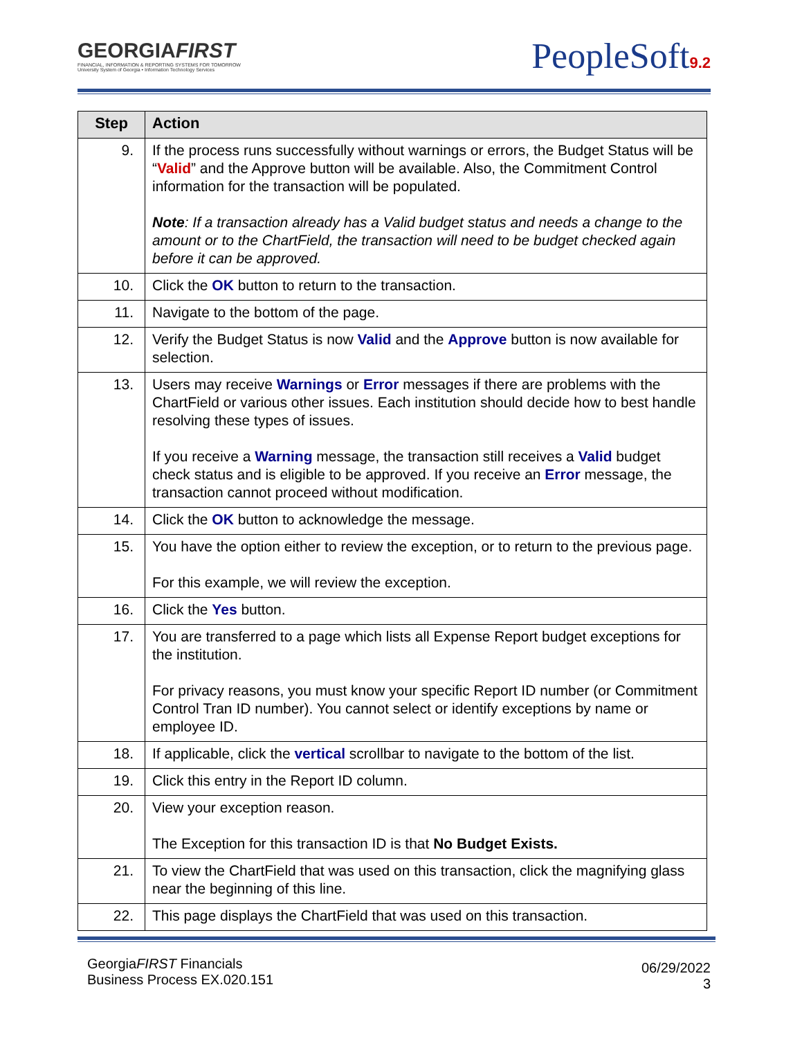GEORGIAFIRST
FINANCIAL, INFORMATION & REPORTING SYSTEMS FOR TOMORROW
University System of Georgia • Information Technology Services
PeopleSoft9.2
| Step | Action |
| --- | --- |
| 9. | If the process runs successfully without warnings or errors, the Budget Status will be “ Valid ” and the Approve button will be available. Also, the Commitment Control information for the transaction will be populated. Note : If a transaction already has a Valid budget status and needs a change to the amount or to the ChartField, the transaction will need to be budget checked again before it can be approved. |
| 10. | Click the OK button to return to the transaction. |
| 11. | Navigate to the bottom of the page. |
| 12. | Verify the Budget Status is now Valid and the Approve button is now available for selection. |
| 13. | Users may receive Warnings or Error messages if there are problems with the ChartField or various other issues. Each institution should decide how to best handle resolving these types of issues. If you receive a Warning message, the transaction still receives a Valid budget check status and is eligible to be approved. If you receive an Error message, the transaction cannot proceed without modification. |
| 14. | Click the OK button to acknowledge the message. |
| 15. | You have the option either to review the exception, or to return to the previous page. For this example, we will review the exception. |
| 16. | Click the Yes button. |
| 17. | You are transferred to a page which lists all Expense Report budget exceptions for the institution. For privacy reasons, you must know your specific Report ID number (or Commitment Control Tran ID number). You cannot select or identify exceptions by name or employee ID. |
| 18. | If applicable, click the vertical scrollbar to navigate to the bottom of the list. |
| 19. | Click this entry in the Report ID column. |
| 20. | View your exception reason. The Exception for this transaction ID is that No Budget Exists. |
| 21. | To view the ChartField that was used on this transaction, click the magnifying glass near the beginning of this line. |
| 22. | This page displays the ChartField that was used on this transaction. |
GeorgiaFIRST Financials
Business Process EX.020.151
06/29/2022
3